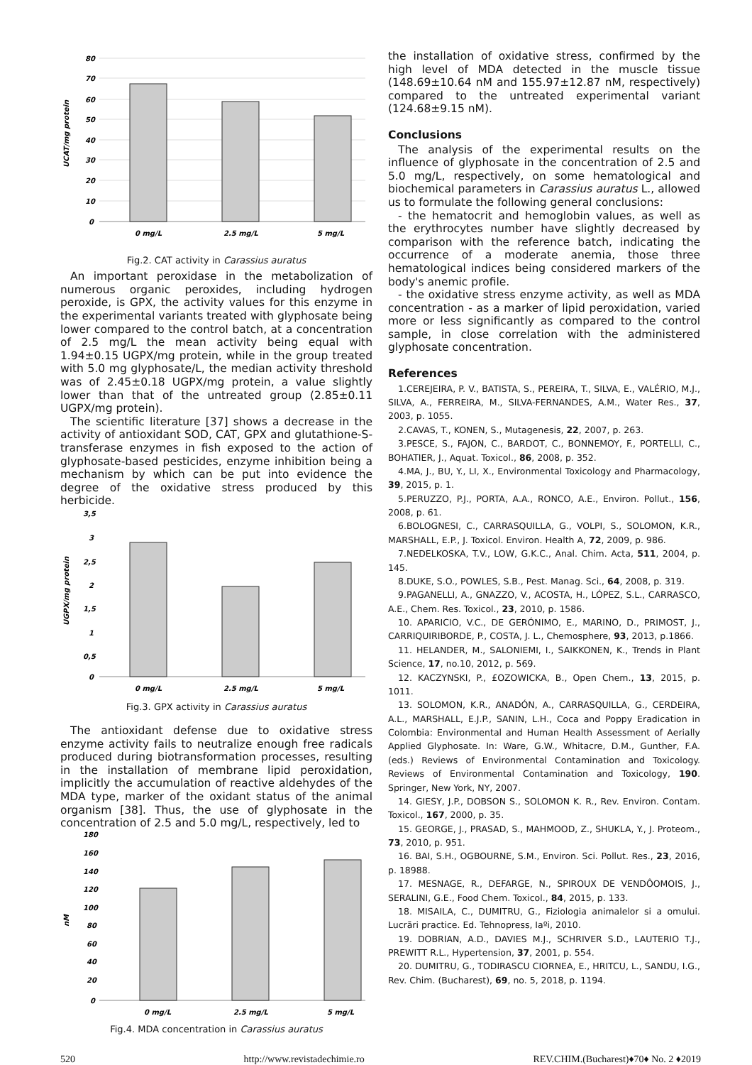UCAT/mg protein
80
70
60
50
40
30
20
10
0
0 mg/L
2.5 mg/L
5 mg/L
Fig.2. CAT activity in Carassius auratus
An important peroxidase in the metabolization of numerous organic peroxides, including hydrogen peroxide, is GPX, the activity values for this enzyme in the experimental variants treated with glyphosate being lower compared to the control batch, at a concentration of 2.5 mg/L the mean activity being equal with 1.94±0.15 UGPX/mg protein, while in the group treated with 5.0 mg glyphosate/L, the median activity threshold was of 2.45±0.18 UGPX/mg protein, a value slightly lower than that of the untreated group (2.85±0.11 UGPX/mg protein).
The scientific literature [37] shows a decrease in the activity of antioxidant SOD, CAT, GPX and glutathione-S-transferase enzymes in fish exposed to the action of glyphosate-based pesticides, enzyme inhibition being a mechanism by which can be put into evidence the degree of the oxidative stress produced by this herbicide.
UGPX/mg protein
3,5
3
2,5
2
1,5
1
0,5
0
0 mg/L
2.5 mg/L
5 mg/L
Fig.3. GPX activity in Carassius auratus
The antioxidant defense due to oxidative stress enzyme activity fails to neutralize enough free radicals produced during biotransformation processes, resulting in the installation of membrane lipid peroxidation, implicitly the accumulation of reactive aldehydes of the MDA type, marker of the oxidant status of the animal organism [38]. Thus, the use of glyphosate in the concentration of 2.5 and 5.0 mg/L, respectively, led to
nM
180
160
140
120
100
80
60
40
20
0
0 mg/L
2.5 mg/L
5 mg/L
Fig.4. MDA concentration in Carassius auratus
the installation of oxidative stress, confirmed by the high level of MDA detected in the muscle tissue (148.69±10.64 nM and 155.97±12.87 nM, respectively) compared to the untreated experimental variant (124.68±9.15 nM).
Conclusions
The analysis of the experimental results on the influence of glyphosate in the concentration of 2.5 and 5.0 mg/L, respectively, on some hematological and biochemical parameters in Carassius auratus L., allowed us to formulate the following general conclusions:
- the hematocrit and hemoglobin values, as well as the erythrocytes number have slightly decreased by comparison with the reference batch, indicating the occurrence of a moderate anemia, those three hematological indices being considered markers of the body's anemic profile.
- the oxidative stress enzyme activity, as well as MDA concentration - as a marker of lipid peroxidation, varied more or less significantly as compared to the control sample, in close correlation with the administered glyphosate concentration.
References
1.CEREJEIRA, P. V., BATISTA, S., PEREIRA, T., SILVA, E., VALÉRIO, M.J., SILVA, A., FERREIRA, M., SILVA-FERNANDES, A.M., Water Res., 37, 2003, p. 1055.
2.CAVAS, T., KONEN, S., Mutagenesis, 22, 2007, p. 263.
3.PESCE, S., FAJON, C., BARDOT, C., BONNEMOY, F., PORTELLI, C., BOHATIER, J., Aquat. Toxicol., 86, 2008, p. 352.
4.MA, J., BU, Y., LI, X., Environmental Toxicology and Pharmacology, 39, 2015, p. 1.
5.PERUZZO, P.J., PORTA, A.A., RONCO, A.E., Environ. Pollut., 156, 2008, p. 61.
6.BOLOGNESI, C., CARRASQUILLA, G., VOLPI, S., SOLOMON, K.R., MARSHALL, E.P., J. Toxicol. Environ. Health A, 72, 2009, p. 986.
7.NEDELKOSKA, T.V., LOW, G.K.C., Anal. Chim. Acta, 511, 2004, p. 145.
8.DUKE, S.O., POWLES, S.B., Pest. Manag. Sci., 64, 2008, p. 319.
9.PAGANELLI, A., GNAZZO, V., ACOSTA, H., LÓPEZ, S.L., CARRASCO, A.E., Chem. Res. Toxicol., 23, 2010, p. 1586.
10. APARICIO, V.C., DE GERÓNIMO, E., MARINO, D., PRIMOST, J., CARRIQUIRIBORDE, P., COSTA, J. L., Chemosphere, 93, 2013, p.1866.
11. HELANDER, M., SALONIEMI, I., SAIKKONEN, K., Trends in Plant Science, 17, no.10, 2012, p. 569.
12. KACZYNSKI, P., £OZOWICKA, B., Open Chem., 13, 2015, p. 1011.
13. SOLOMON, K.R., ANADÓN, A., CARRASQUILLA, G., CERDEIRA, A.L., MARSHALL, E.J.P., SANIN, L.H., Coca and Poppy Eradication in Colombia: Environmental and Human Health Assessment of Aerially Applied Glyphosate. In: Ware, G.W., Whitacre, D.M., Gunther, F.A. (eds.) Reviews of Environmental Contamination and Toxicology. Reviews of Environmental Contamination and Toxicology, 190. Springer, New York, NY, 2007.
14. GIESY, J.P., DOBSON S., SOLOMON K. R., Rev. Environ. Contam. Toxicol., 167, 2000, p. 35.
15. GEORGE, J., PRASAD, S., MAHMOOD, Z., SHUKLA, Y., J. Proteom., 73, 2010, p. 951.
16. BAI, S.H., OGBOURNE, S.M., Environ. Sci. Pollut. Res., 23, 2016, p. 18988.
17. MESNAGE, R., DEFARGE, N., SPIROUX DE VENDÔOMOIS, J., SERALINI, G.E., Food Chem. Toxicol., 84, 2015, p. 133.
18. MISAILA, C., DUMITRU, G., Fiziologia animalelor si a omului. Lucrãri practice. Ed. Tehnopress, Iaºi, 2010.
19. DOBRIAN, A.D., DAVIES M.J., SCHRIVER S.D., LAUTERIO T.J., PREWITT R.L., Hypertension, 37, 2001, p. 554.
20. DUMITRU, G., TODIRASCU CIORNEA, E., HRITCU, L., SANDU, I.G., Rev. Chim. (Bucharest), 69, no. 5, 2018, p. 1194.
520 http://www.revistadechimie.ro REV.CHIM.(Bucharest)♦70♦ No. 2 ♦2019